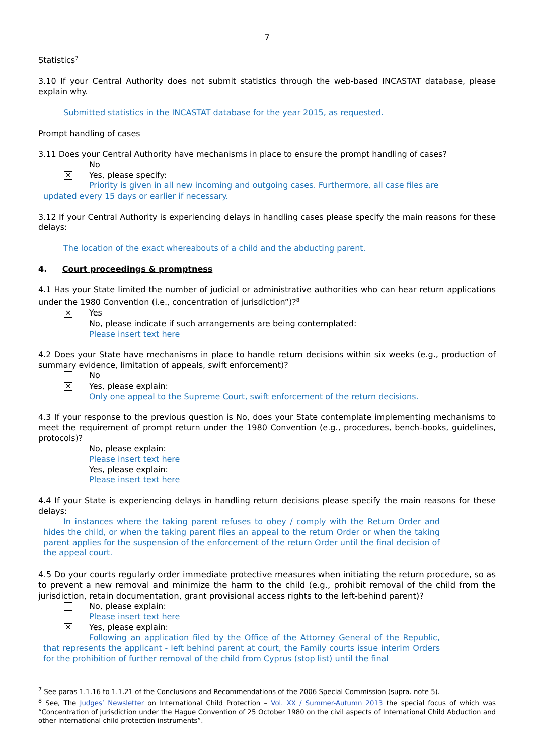7
Statistics<sup>7</sup>
3.10 If your Central Authority does not submit statistics through the web-based INCASTAT database, please explain why.
Submitted statistics in the INCASTAT database for the year 2015, as requested.
Prompt handling of cases
3.11 Does your Central Authority have mechanisms in place to ensure the prompt handling of cases?
No
✕
Yes, please specify:
Priority is given in all new incoming and outgoing cases. Furthermore, all case files are updated every 15 days or earlier if necessary.
3.12 If your Central Authority is experiencing delays in handling cases please specify the main reasons for these delays:
The location of the exact whereabouts of a child and the abducting parent.
4. Court proceedings & promptness
4.1 Has your State limited the number of judicial or administrative authorities who can hear return applications under the 1980 Convention (i.e., concentration of jurisdiction”)?<sup>8</sup>
✕
Yes
No, please indicate if such arrangements are being contemplated:
Please insert text here
4.2 Does your State have mechanisms in place to handle return decisions within six weeks (e.g., production of summary evidence, limitation of appeals, swift enforcement)?
No
✕
Yes, please explain:
Only one appeal to the Supreme Court, swift enforcement of the return decisions.
4.3 If your response to the previous question is No, does your State contemplate implementing mechanisms to meet the requirement of prompt return under the 1980 Convention (e.g., procedures, bench-books, guidelines, protocols)?
No, please explain:
Please insert text here
Yes, please explain:
Please insert text here
4.4 If your State is experiencing delays in handling return decisions please specify the main reasons for these delays:
In instances where the taking parent refuses to obey / comply with the Return Order and hides the child, or when the taking parent files an appeal to the return Order or when the taking parent applies for the suspension of the enforcement of the return Order until the final decision of the appeal court.
4.5 Do your courts regularly order immediate protective measures when initiating the return procedure, so as to prevent a new removal and minimize the harm to the child (e.g., prohibit removal of the child from the jurisdiction, retain documentation, grant provisional access rights to the left-behind parent)?
No, please explain:
Please insert text here
✕
Yes, please explain:
Following an application filed by the Office of the Attorney General of the Republic, that represents the applicant - left behind parent at court, the Family courts issue interim Orders for the prohibition of further removal of the child from Cyprus (stop list) until the final
<sup>7</sup> See paras 1.1.16 to 1.1.21 of the Conclusions and Recommendations of the 2006 Special Commission (supra. note 5).
<sup>8</sup> See, The Judges’ Newsletter on International Child Protection – Vol. XX / Summer-Autumn 2013 the special focus of which was “Concentration of jurisdiction under the Hague Convention of 25 October 1980 on the civil aspects of International Child Abduction and other international child protection instruments”.